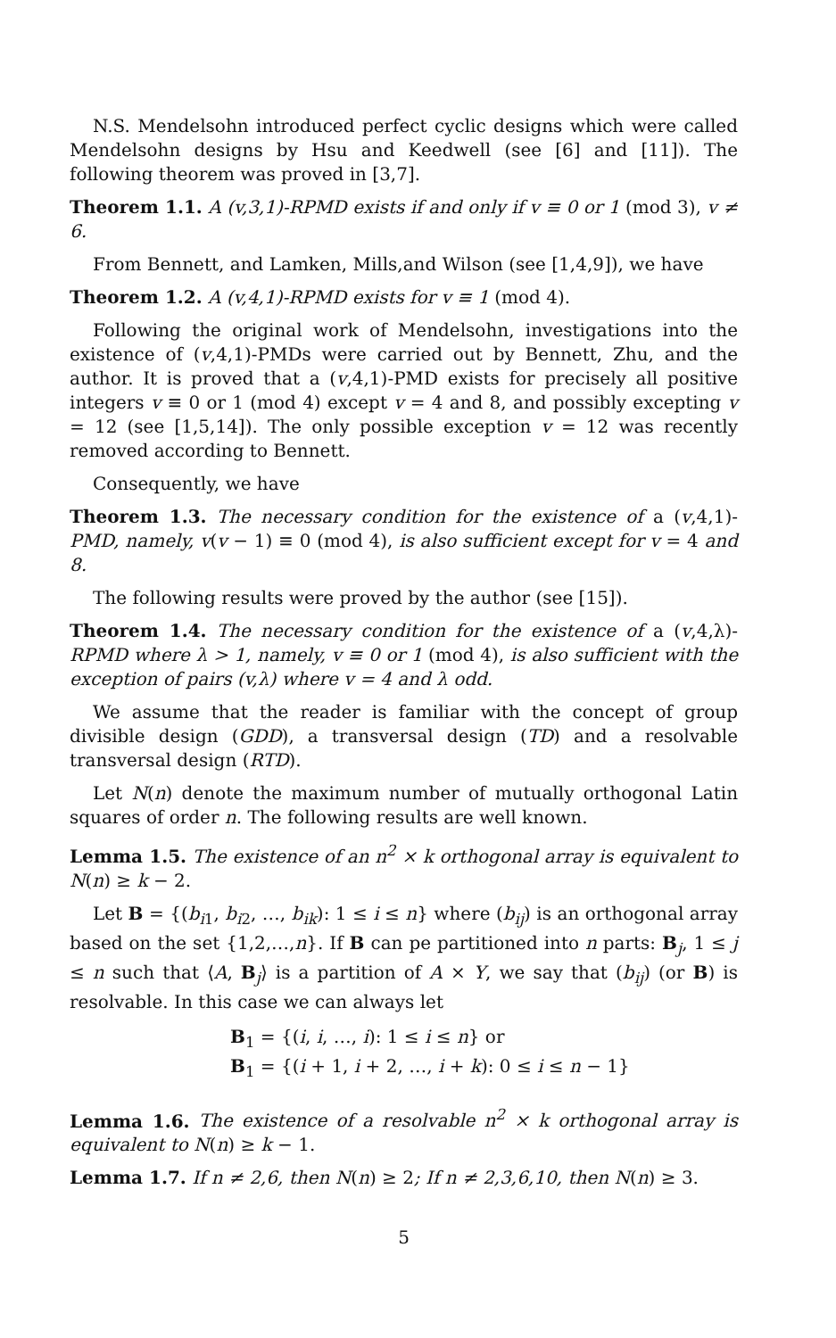N.S. Mendelsohn introduced perfect cyclic designs which were called Mendelsohn designs by Hsu and Keedwell (see [6] and [11]). The following theorem was proved in [3,7].
Theorem 1.1. A (v,3,1)-RPMD exists if and only if v ≡ 0 or 1 (mod 3), v ≠ 6.
From Bennett, and Lamken, Mills,and Wilson (see [1,4,9]), we have
Theorem 1.2. A (v,4,1)-RPMD exists for v ≡ 1 (mod 4).
Following the original work of Mendelsohn, investigations into the existence of (v,4,1)-PMDs were carried out by Bennett, Zhu, and the author. It is proved that a (v,4,1)-PMD exists for precisely all positive integers v ≡ 0 or 1 (mod 4) except v = 4 and 8, and possibly excepting v = 12 (see [1,5,14]). The only possible exception v = 12 was recently removed according to Bennett.
Consequently, we have
Theorem 1.3. The necessary condition for the existence of a (v,4,1)-PMD, namely, v(v − 1) ≡ 0 (mod 4), is also sufficient except for v = 4 and 8.
The following results were proved by the author (see [15]).
Theorem 1.4. The necessary condition for the existence of a (v,4,λ)-RPMD where λ > 1, namely, v ≡ 0 or 1 (mod 4), is also sufficient with the exception of pairs (v,λ) where v = 4 and λ odd.
We assume that the reader is familiar with the concept of group divisible design (GDD), a transversal design (TD) and a resolvable transversal design (RTD).
Let N(n) denote the maximum number of mutually orthogonal Latin squares of order n. The following results are well known.
Lemma 1.5. The existence of an n<sup>2</sup> × k orthogonal array is equivalent to N(n) ≥ k − 2.
Let B = {(b<sub>i1</sub>, b<sub>i2</sub>, …, b<sub>ik</sub>): 1 ≤ i ≤ n} where (b<sub>ij</sub>) is an orthogonal array based on the set {1,2,…,n}. If B can pe partitioned into n parts: B<sub>j</sub>, 1 ≤ j ≤ n such that ⟨A, B<sub>j</sub>⟩ is a partition of A × Y, we say that (b<sub>ij</sub>) (or B) is resolvable. In this case we can always let
B<sub>1</sub> = {(i, i, …, i): 1 ≤ i ≤ n} or
B<sub>1</sub> = {(i + 1, i + 2, …, i + k): 0 ≤ i ≤ n − 1}
Lemma 1.6. The existence of a resolvable n<sup>2</sup> × k orthogonal array is equivalent to N(n) ≥ k − 1.
Lemma 1.7. If n ≠ 2,6, then N(n) ≥ 2; If n ≠ 2,3,6,10, then N(n) ≥ 3.
5